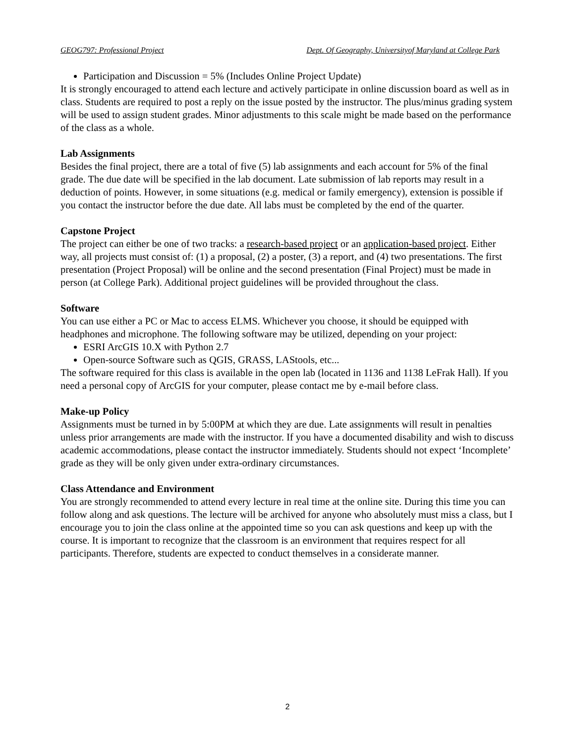GEOG797: Professional Project Dept. Of Geography, Universityof Maryland at College Park
Participation and Discussion = 5% (Includes Online Project Update)
It is strongly encouraged to attend each lecture and actively participate in online discussion board as well as in class. Students are required to post a reply on the issue posted by the instructor. The plus/minus grading system will be used to assign student grades. Minor adjustments to this scale might be made based on the performance of the class as a whole.
Lab Assignments
Besides the final project, there are a total of five (5) lab assignments and each account for 5% of the final grade. The due date will be specified in the lab document. Late submission of lab reports may result in a deduction of points. However, in some situations (e.g. medical or family emergency), extension is possible if you contact the instructor before the due date. All labs must be completed by the end of the quarter.
Capstone Project
The project can either be one of two tracks: a research-based project or an application-based project. Either way, all projects must consist of: (1) a proposal, (2) a poster, (3) a report, and (4) two presentations. The first presentation (Project Proposal) will be online and the second presentation (Final Project) must be made in person (at College Park). Additional project guidelines will be provided throughout the class.
Software
You can use either a PC or Mac to access ELMS. Whichever you choose, it should be equipped with headphones and microphone. The following software may be utilized, depending on your project:
ESRI ArcGIS 10.X with Python 2.7
Open-source Software such as QGIS, GRASS, LAStools, etc...
The software required for this class is available in the open lab (located in 1136 and 1138 LeFrak Hall). If you need a personal copy of ArcGIS for your computer, please contact me by e-mail before class.
Make-up Policy
Assignments must be turned in by 5:00PM at which they are due. Late assignments will result in penalties unless prior arrangements are made with the instructor. If you have a documented disability and wish to discuss academic accommodations, please contact the instructor immediately. Students should not expect ‘Incomplete’ grade as they will be only given under extra-ordinary circumstances.
Class Attendance and Environment
You are strongly recommended to attend every lecture in real time at the online site. During this time you can follow along and ask questions. The lecture will be archived for anyone who absolutely must miss a class, but I encourage you to join the class online at the appointed time so you can ask questions and keep up with the course. It is important to recognize that the classroom is an environment that requires respect for all participants. Therefore, students are expected to conduct themselves in a considerate manner.
2